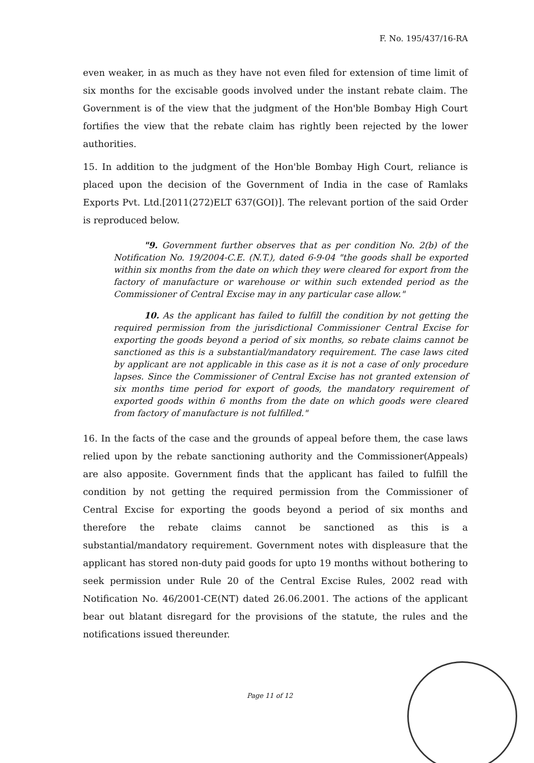F. No. 195/437/16-RA
even weaker, in as much as they have not even filed for extension of time limit of six months for the excisable goods involved under the instant rebate claim. The Government is of the view that the judgment of the Hon'ble Bombay High Court fortifies the view that the rebate claim has rightly been rejected by the lower authorities.
15. In addition to the judgment of the Hon'ble Bombay High Court, reliance is placed upon the decision of the Government of India in the case of Ramlaks Exports Pvt. Ltd.[2011(272)ELT 637(GOI)]. The relevant portion of the said Order is reproduced below.
"9. Government further observes that as per condition No. 2(b) of the Notification No. 19/2004-C.E. (N.T.), dated 6-9-04 "the goods shall be exported within six months from the date on which they were cleared for export from the factory of manufacture or warehouse or within such extended period as the Commissioner of Central Excise may in any particular case allow."
10. As the applicant has failed to fulfill the condition by not getting the required permission from the jurisdictional Commissioner Central Excise for exporting the goods beyond a period of six months, so rebate claims cannot be sanctioned as this is a substantial/mandatory requirement. The case laws cited by applicant are not applicable in this case as it is not a case of only procedure lapses. Since the Commissioner of Central Excise has not granted extension of six months time period for export of goods, the mandatory requirement of exported goods within 6 months from the date on which goods were cleared from factory of manufacture is not fulfilled."
16. In the facts of the case and the grounds of appeal before them, the case laws relied upon by the rebate sanctioning authority and the Commissioner(Appeals) are also apposite. Government finds that the applicant has failed to fulfill the condition by not getting the required permission from the Commissioner of Central Excise for exporting the goods beyond a period of six months and therefore the rebate claims cannot be sanctioned as this is a substantial/mandatory requirement. Government notes with displeasure that the applicant has stored non-duty paid goods for upto 19 months without bothering to seek permission under Rule 20 of the Central Excise Rules, 2002 read with Notification No. 46/2001-CE(NT) dated 26.06.2001. The actions of the applicant bear out blatant disregard for the provisions of the statute, the rules and the notifications issued thereunder.
Page 11 of 12